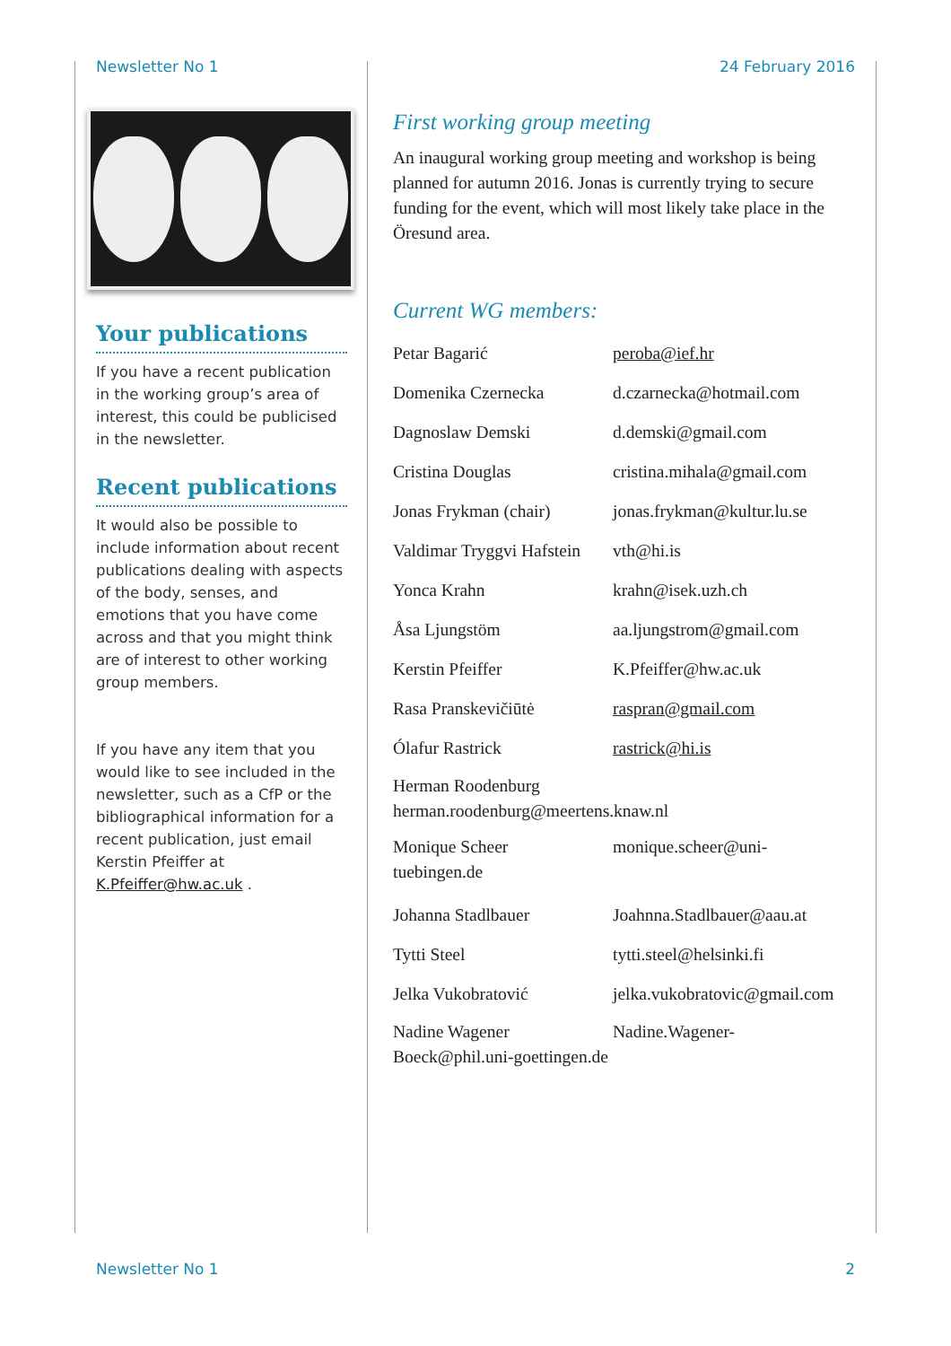Newsletter No 1 24 February 2016
Your publications
If you have a recent publication in the working group’s area of interest, this could be publicised in the newsletter.
Recent publications
It would also be possible to include information about recent publications dealing with aspects of the body, senses, and emotions that you have come across and that you might think are of interest to other working group members.
If you have any item that you would like to see included in the newsletter, such as a CfP or the bibliographical information for a recent publication, just email Kerstin Pfeiffer at K.Pfeiffer@hw.ac.uk .
First working group meeting
An inaugural working group meeting and workshop is being planned for autumn 2016. Jonas is currently trying to secure funding for the event, which will most likely take place in the Öresund area.
Current WG members:
Petar Bagarić peroba@ief.hr
Domenika Czernecka d.czarnecka@hotmail.com
Dagnoslaw Demski d.demski@gmail.com
Cristina Douglas cristina.mihala@gmail.com
Jonas Frykman (chair) jonas.frykman@kultur.lu.se
Valdimar Tryggvi Hafstein vth@hi.is
Yonca Krahn krahn@isek.uzh.ch
Åsa Ljungstöm aa.ljungstrom@gmail.com
Kerstin Pfeiffer K.Pfeiffer@hw.ac.uk
Rasa Pranskevičiūtė raspran@gmail.com
Ólafur Rastrick rastrick@hi.is
Herman Roodenburg
herman.roodenburg@meertens.knaw.nl
Monique Scheer monique.scheer@uni-
tuebingen.de
Johanna Stadlbauer Joahnna.Stadlbauer@aau.at
Tytti Steel tytti.steel@helsinki.fi
Jelka Vukobratović jelka.vukobratovic@gmail.com
Nadine Wagener Nadine.Wagener-
Boeck@phil.uni-goettingen.de
Newsletter No 1 2